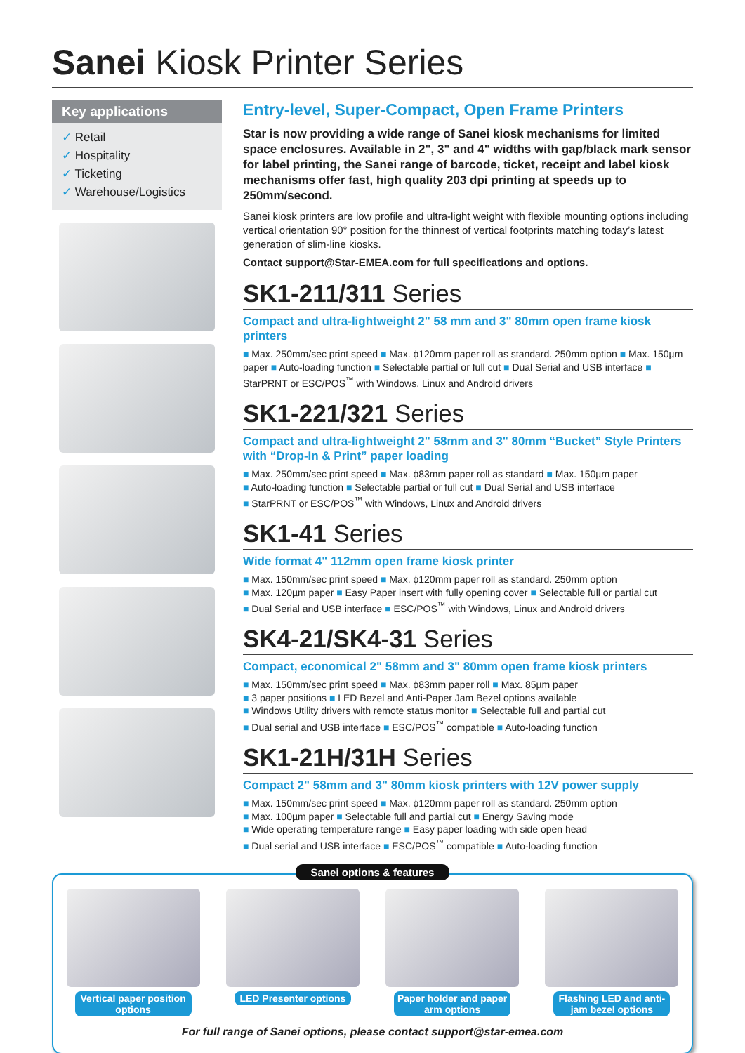Sanei Kiosk Printer Series
Key applications
✓ Retail
✓ Hospitality
✓ Ticketing
✓ Warehouse/Logistics
Entry-level, Super-Compact, Open Frame Printers
Star is now providing a wide range of Sanei kiosk mechanisms for limited space enclosures. Available in 2", 3" and 4" widths with gap/black mark sensor for label printing, the Sanei range of barcode, ticket, receipt and label kiosk mechanisms offer fast, high quality 203 dpi printing at speeds up to 250mm/second.
Sanei kiosk printers are low profile and ultra-light weight with flexible mounting options including vertical orientation 90° position for the thinnest of vertical footprints matching today’s latest generation of slim-line kiosks.
Contact support@Star-EMEA.com for full specifications and options.
SK1-211/311 Series
Compact and ultra-lightweight 2" 58 mm and 3" 80mm open frame kiosk printers
■ Max. 250mm/sec print speed ■ Max. ɸ120mm paper roll as standard. 250mm option ■ Max. 150µm paper ■ Auto-loading function ■ Selectable partial or full cut ■ Dual Serial and USB interface ■ StarPRNT or ESC/POS<sup>™</sup> with Windows, Linux and Android drivers
SK1-221/321 Series
Compact and ultra-lightweight 2" 58mm and 3" 80mm “Bucket” Style Printers with “Drop-In & Print” paper loading
■ Max. 250mm/sec print speed ■ Max. ɸ83mm paper roll as standard ■ Max. 150µm paper
■ Auto-loading function ■ Selectable partial or full cut ■ Dual Serial and USB interface
■ StarPRNT or ESC/POS<sup>™</sup> with Windows, Linux and Android drivers
SK1-41 Series
Wide format 4" 112mm open frame kiosk printer
■ Max. 150mm/sec print speed ■ Max. ɸ120mm paper roll as standard. 250mm option
■ Max. 120µm paper ■ Easy Paper insert with fully opening cover ■ Selectable full or partial cut
■ Dual Serial and USB interface ■ ESC/POS<sup>™</sup> with Windows, Linux and Android drivers
SK4-21/SK4-31 Series
Compact, economical 2" 58mm and 3" 80mm open frame kiosk printers
■ Max. 150mm/sec print speed ■ Max. ɸ83mm paper roll ■ Max. 85µm paper
■ 3 paper positions ■ LED Bezel and Anti-Paper Jam Bezel options available
■ Windows Utility drivers with remote status monitor ■ Selectable full and partial cut
■ Dual serial and USB interface ■ ESC/POS<sup>™</sup> compatible ■ Auto-loading function
SK1-21H/31H Series
Compact 2" 58mm and 3" 80mm kiosk printers with 12V power supply
■ Max. 150mm/sec print speed ■ Max. ɸ120mm paper roll as standard. 250mm option
■ Max. 100µm paper ■ Selectable full and partial cut ■ Energy Saving mode
■ Wide operating temperature range ■ Easy paper loading with side open head
■ Dual serial and USB interface ■ ESC/POS<sup>™</sup> compatible ■ Auto-loading function
Sanei options & features
Vertical paper position options
LED Presenter options
Paper holder and paper arm options
Flashing LED and anti-jam bezel options
For full range of Sanei options, please contact support@star-emea.com